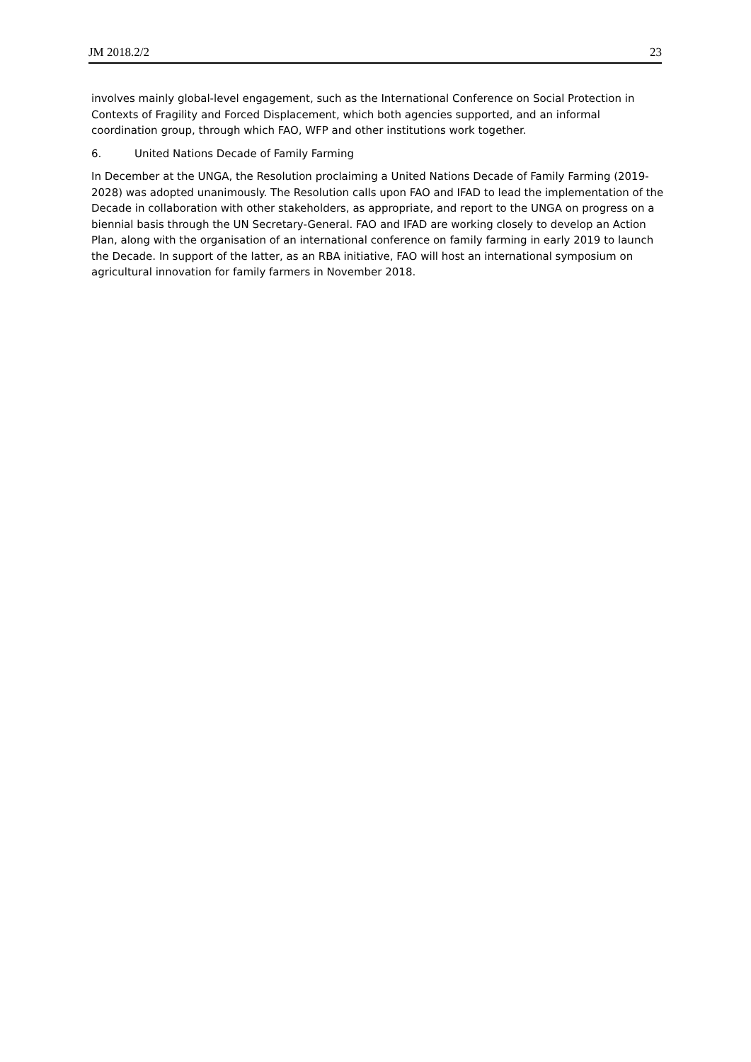JM 2018.2/2 23
involves mainly global-level engagement, such as the International Conference on Social Protection in Contexts of Fragility and Forced Displacement, which both agencies supported, and an informal coordination group, through which FAO, WFP and other institutions work together.
6. United Nations Decade of Family Farming
In December at the UNGA, the Resolution proclaiming a United Nations Decade of Family Farming (2019-2028) was adopted unanimously. The Resolution calls upon FAO and IFAD to lead the implementation of the Decade in collaboration with other stakeholders, as appropriate, and report to the UNGA on progress on a biennial basis through the UN Secretary-General. FAO and IFAD are working closely to develop an Action Plan, along with the organisation of an international conference on family farming in early 2019 to launch the Decade. In support of the latter, as an RBA initiative, FAO will host an international symposium on agricultural innovation for family farmers in November 2018.